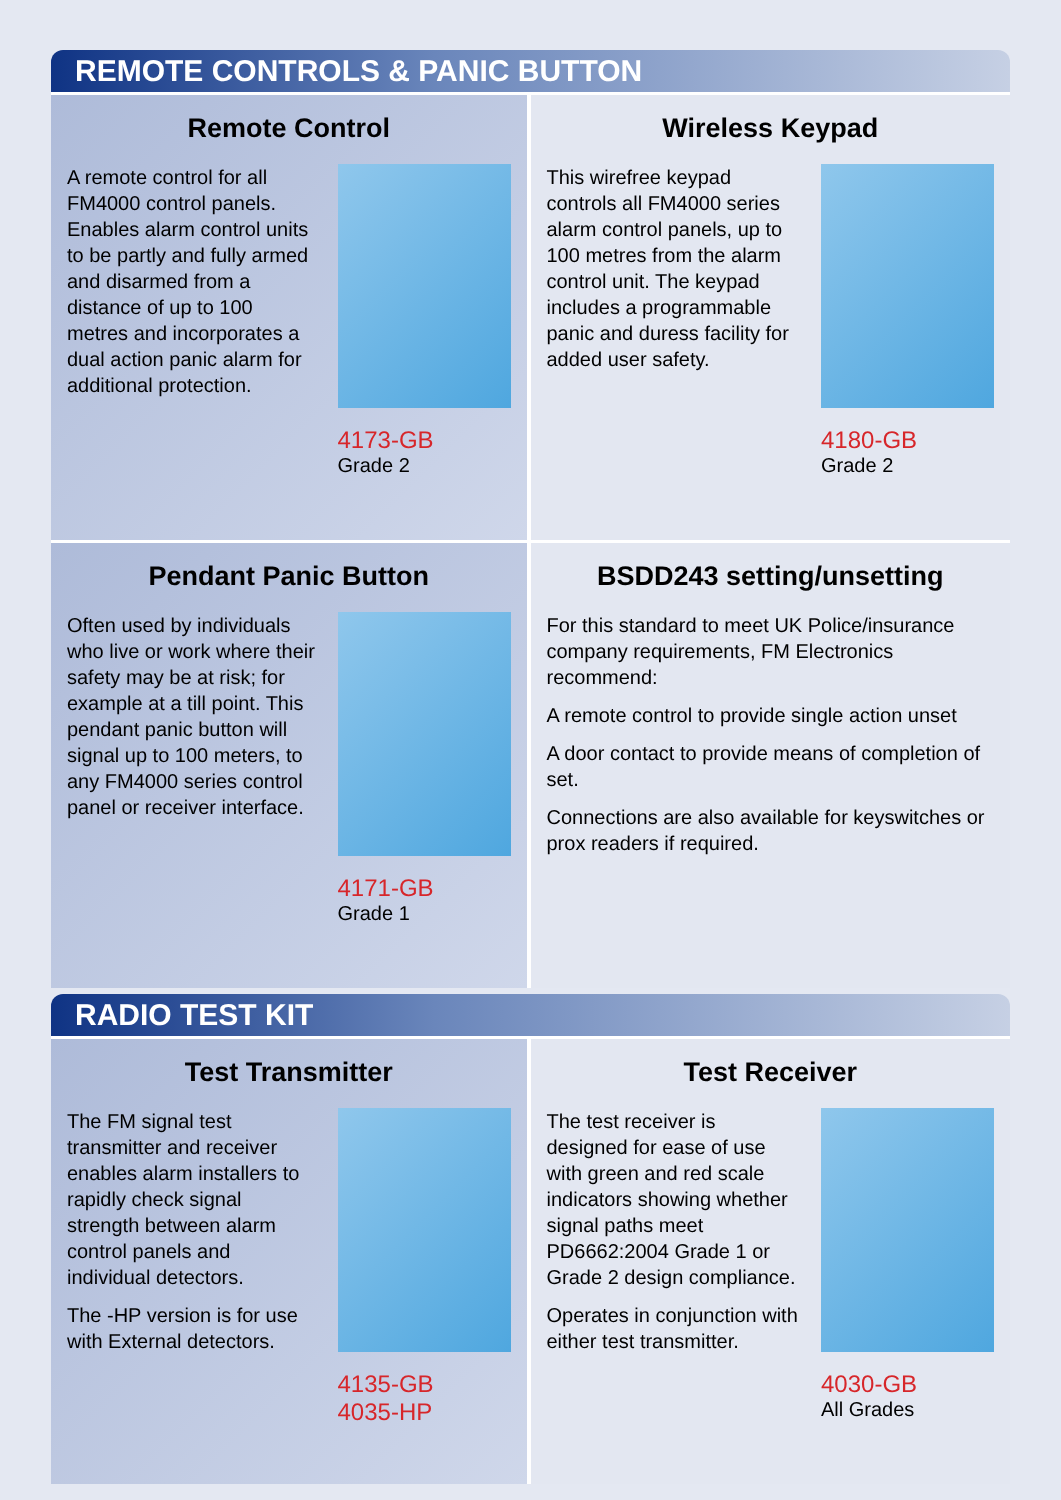REMOTE CONTROLS & PANIC BUTTON
Remote Control
A remote control for all FM4000 control panels. Enables alarm control units to be partly and fully armed and disarmed from a distance of up to 100 metres and incorporates a dual action panic alarm for additional protection.
4173-GB
Grade 2
Wireless Keypad
This wirefree keypad controls all FM4000 series alarm control panels, up to 100 metres from the alarm control unit. The keypad includes a programmable panic and duress facility for added user safety.
4180-GB
Grade 2
Pendant Panic Button
Often used by individuals who live or work where their safety may be at risk; for example at a till point. This pendant panic button will signal up to 100 meters, to any FM4000 series control panel or receiver interface.
4171-GB
Grade 1
BSDD243 setting/unsetting
For this standard to meet UK Police/insurance company requirements, FM Electronics recommend:
A remote control to provide single action unset
A door contact to provide means of completion of set.
Connections are also available for keyswitches or prox readers if required.
RADIO TEST KIT
Test Transmitter
The FM signal test transmitter and receiver enables alarm installers to rapidly check signal strength between alarm control panels and individual detectors.
The -HP version is for use with External detectors.
4135-GB
4035-HP
Test Receiver
The test receiver is designed for ease of use with green and red scale indicators showing whether signal paths meet PD6662:2004 Grade 1 or Grade 2 design compliance.
Operates in conjunction with either test transmitter.
4030-GB
All Grades